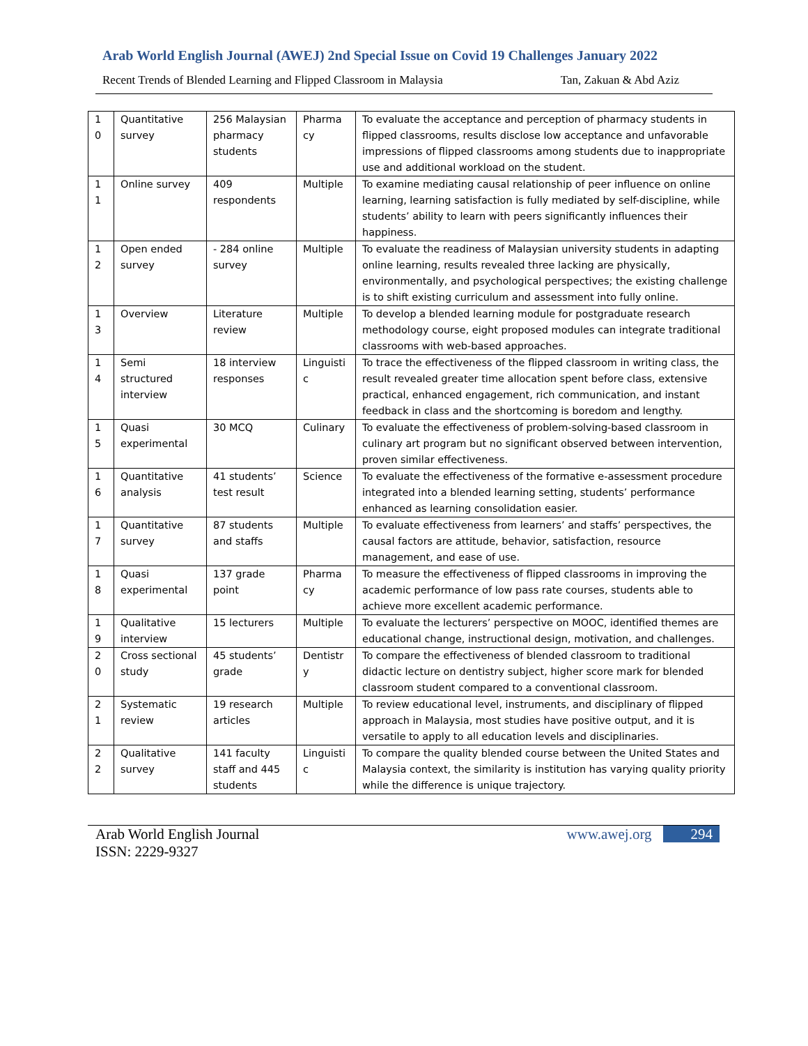Arab World English Journal (AWEJ) 2nd Special Issue on Covid 19 Challenges January 2022
Recent Trends of Blended Learning and Flipped Classroom in Malaysia Tan, Zakuan & Abd Aziz
| 1 0 | Quantitative survey | 256 Malaysian pharmacy students | Pharma cy | To evaluate the acceptance and perception of pharmacy students in flipped classrooms, results disclose low acceptance and unfavorable impressions of flipped classrooms among students due to inappropriate use and additional workload on the student. |
| 1 1 | Online survey | 409 respondents | Multiple | To examine mediating causal relationship of peer influence on online learning, learning satisfaction is fully mediated by self-discipline, while students’ ability to learn with peers significantly influences their happiness. |
| 1 2 | Open ended survey | - 284 online survey | Multiple | To evaluate the readiness of Malaysian university students in adapting online learning, results revealed three lacking are physically, environmentally, and psychological perspectives; the existing challenge is to shift existing curriculum and assessment into fully online. |
| 1 3 | Overview | Literature review | Multiple | To develop a blended learning module for postgraduate research methodology course, eight proposed modules can integrate traditional classrooms with web-based approaches. |
| 1 4 | Semi structured interview | 18 interview responses | Linguisti c | To trace the effectiveness of the flipped classroom in writing class, the result revealed greater time allocation spent before class, extensive practical, enhanced engagement, rich communication, and instant feedback in class and the shortcoming is boredom and lengthy. |
| 1 5 | Quasi experimental | 30 MCQ | Culinary | To evaluate the effectiveness of problem-solving-based classroom in culinary art program but no significant observed between intervention, proven similar effectiveness. |
| 1 6 | Quantitative analysis | 41 students’ test result | Science | To evaluate the effectiveness of the formative e-assessment procedure integrated into a blended learning setting, students’ performance enhanced as learning consolidation easier. |
| 1 7 | Quantitative survey | 87 students and staffs | Multiple | To evaluate effectiveness from learners’ and staffs’ perspectives, the causal factors are attitude, behavior, satisfaction, resource management, and ease of use. |
| 1 8 | Quasi experimental | 137 grade point | Pharma cy | To measure the effectiveness of flipped classrooms in improving the academic performance of low pass rate courses, students able to achieve more excellent academic performance. |
| 1 9 | Qualitative interview | 15 lecturers | Multiple | To evaluate the lecturers’ perspective on MOOC, identified themes are educational change, instructional design, motivation, and challenges. |
| 2 0 | Cross sectional study | 45 students’ grade | Dentistr y | To compare the effectiveness of blended classroom to traditional didactic lecture on dentistry subject, higher score mark for blended classroom student compared to a conventional classroom. |
| 2 1 | Systematic review | 19 research articles | Multiple | To review educational level, instruments, and disciplinary of flipped approach in Malaysia, most studies have positive output, and it is versatile to apply to all education levels and disciplinaries. |
| 2 2 | Qualitative survey | 141 faculty staff and 445 students | Linguisti c | To compare the quality blended course between the United States and Malaysia context, the similarity is institution has varying quality priority while the difference is unique trajectory. |
Arab World English Journal
ISSN: 2229-9327 www.awej.org 294